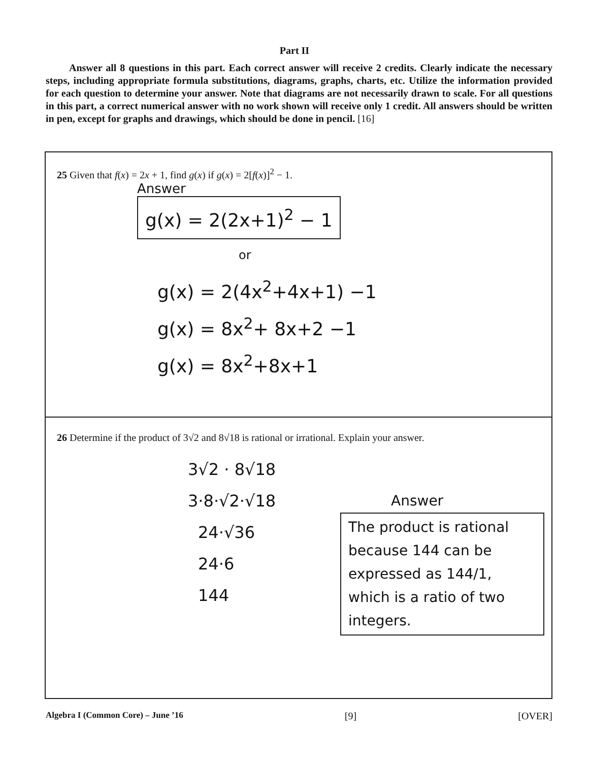Part II
Answer all 8 questions in this part. Each correct answer will receive 2 credits. Clearly indicate the necessary steps, including appropriate formula substitutions, diagrams, graphs, charts, etc. Utilize the information provided for each question to determine your answer. Note that diagrams are not necessarily drawn to scale. For all questions in this part, a correct numerical answer with no work shown will receive only 1 credit. All answers should be written in pen, except for graphs and drawings, which should be done in pencil. [16]
25 Given that f(x) = 2x + 1, find g(x) if g(x) = 2[f(x)]<sup>2</sup> − 1.
Answer
g(x) = 2(2x+1)<sup>2</sup> − 1
or
g(x) = 2(4x<sup>2</sup>+4x+1) −1
g(x) = 8x<sup>2</sup>+ 8x+2 −1
g(x) = 8x<sup>2</sup>+8x+1
26 Determine if the product of 3√2 and 8√18 is rational or irrational. Explain your answer.
3√2 · 8√18
3·8·√2·√18
24·√36
24·6
144
Answer
The product is rational because 144 can be expressed as 144/1, which is a ratio of two integers.
Algebra I (Common Core) – June ’16 [9] [OVER]